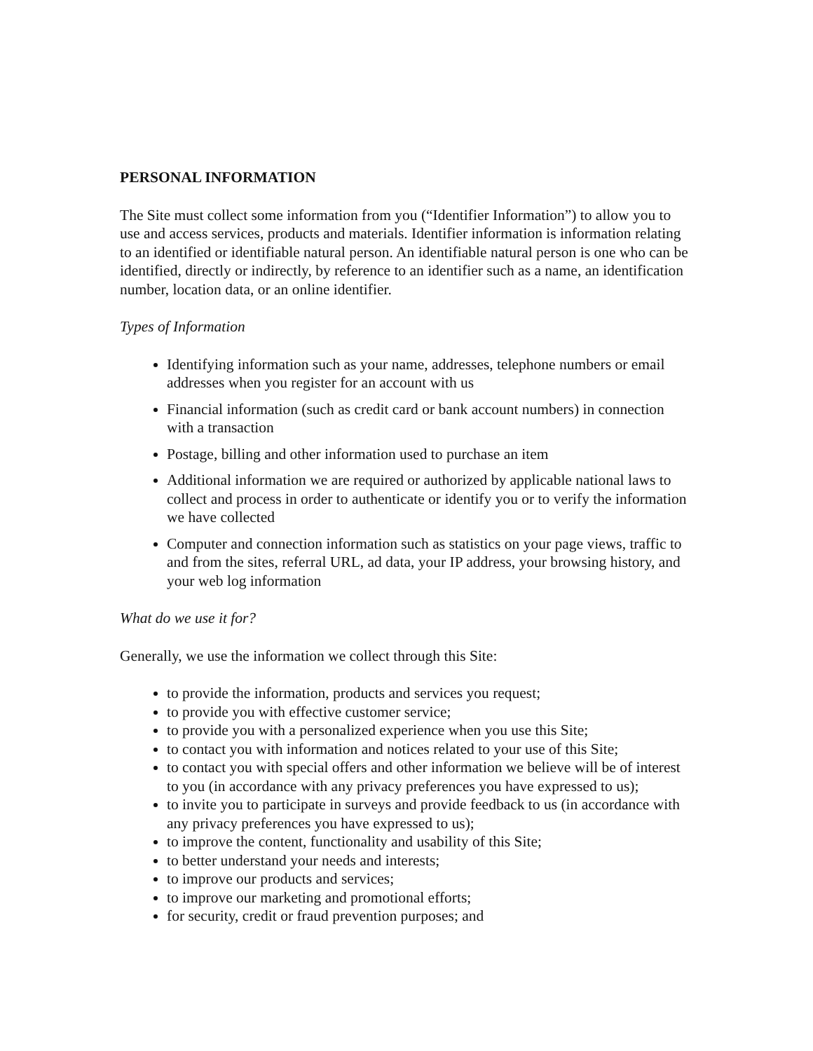PERSONAL INFORMATION
The Site must collect some information from you (“Identifier Information”) to allow you to use and access services, products and materials. Identifier information is information relating to an identified or identifiable natural person. An identifiable natural person is one who can be identified, directly or indirectly, by reference to an identifier such as a name, an identification number, location data, or an online identifier.
Types of Information
Identifying information such as your name, addresses, telephone numbers or email addresses when you register for an account with us
Financial information (such as credit card or bank account numbers) in connection with a transaction
Postage, billing and other information used to purchase an item
Additional information we are required or authorized by applicable national laws to collect and process in order to authenticate or identify you or to verify the information we have collected
Computer and connection information such as statistics on your page views, traffic to and from the sites, referral URL, ad data, your IP address, your browsing history, and your web log information
What do we use it for?
Generally, we use the information we collect through this Site:
to provide the information, products and services you request;
to provide you with effective customer service;
to provide you with a personalized experience when you use this Site;
to contact you with information and notices related to your use of this Site;
to contact you with special offers and other information we believe will be of interest to you (in accordance with any privacy preferences you have expressed to us);
to invite you to participate in surveys and provide feedback to us (in accordance with any privacy preferences you have expressed to us);
to improve the content, functionality and usability of this Site;
to better understand your needs and interests;
to improve our products and services;
to improve our marketing and promotional efforts;
for security, credit or fraud prevention purposes; and